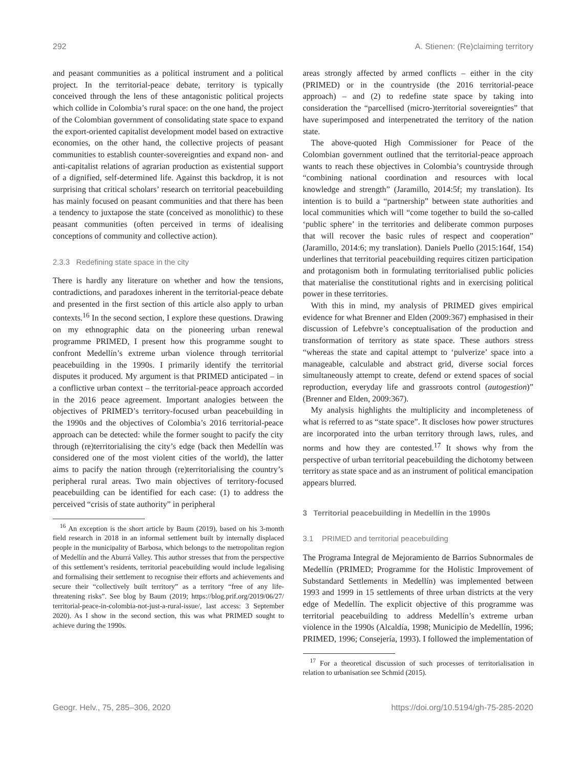292 A. Stienen: (Re)claiming territory
and peasant communities as a political instrument and a political project. In the territorial-peace debate, territory is typically conceived through the lens of these antagonistic political projects which collide in Colombia’s rural space: on the one hand, the project of the Colombian government of consolidating state space to expand the export-oriented capitalist development model based on extractive economies, on the other hand, the collective projects of peasant communities to establish counter-sovereignties and expand non- and anti-capitalist relations of agrarian production as existential support of a dignified, self-determined life. Against this backdrop, it is not surprising that critical scholars’ research on territorial peacebuilding has mainly focused on peasant communities and that there has been a tendency to juxtapose the state (conceived as monolithic) to these peasant communities (often perceived in terms of idealising conceptions of community and collective action).
2.3.3 Redefining state space in the city
There is hardly any literature on whether and how the tensions, contradictions, and paradoxes inherent in the territorial-peace debate and presented in the first section of this article also apply to urban contexts.<sup>16</sup> In the second section, I explore these questions. Drawing on my ethnographic data on the pioneering urban renewal programme PRIMED, I present how this programme sought to confront Medellín’s extreme urban violence through territorial peacebuilding in the 1990s. I primarily identify the territorial disputes it produced. My argument is that PRIMED anticipated – in a conflictive urban context – the territorial-peace approach accorded in the 2016 peace agreement. Important analogies between the objectives of PRIMED’s territory-focused urban peacebuilding in the 1990s and the objectives of Colombia’s 2016 territorial-peace approach can be detected: while the former sought to pacify the city through (re)territorialising the city’s edge (back then Medellín was considered one of the most violent cities of the world), the latter aims to pacify the nation through (re)territorialising the country’s peripheral rural areas. Two main objectives of territory-focused peacebuilding can be identified for each case: (1) to address the perceived “crisis of state authority” in peripheral
<sup>16</sup> An exception is the short article by Baum (2019), based on his 3-month field research in 2018 in an informal settlement built by internally displaced people in the municipality of Barbosa, which belongs to the metropolitan region of Medellín and the Aburrá Valley. This author stresses that from the perspective of this settlement’s residents, territorial peacebuilding would include legalising and formalising their settlement to recognise their efforts and achievements and secure their “collectively built territory” as a territory “free of any life-threatening risks”. See blog by Baum (2019; https://blog.prif.org/2019/06/27/ territorial-peace-in-colombia-not-just-a-rural-issue/, last access: 3 September 2020). As I show in the second section, this was what PRIMED sought to achieve during the 1990s.
areas strongly affected by armed conflicts – either in the city (PRIMED) or in the countryside (the 2016 territorial-peace approach) – and (2) to redefine state space by taking into consideration the “parcellised (micro-)territorial sovereignties” that have superimposed and interpenetrated the territory of the nation state.
The above-quoted High Commissioner for Peace of the Colombian government outlined that the territorial-peace approach wants to reach these objectives in Colombia’s countryside through “combining national coordination and resources with local knowledge and strength” (Jaramillo, 2014:5f; my translation). Its intention is to build a “partnership” between state authorities and local communities which will “come together to build the so-called ‘public sphere’ in the territories and deliberate common purposes that will recover the basic rules of respect and cooperation” (Jaramillo, 2014:6; my translation). Daniels Puello (2015:164f, 154) underlines that territorial peacebuilding requires citizen participation and protagonism both in formulating territorialised public policies that materialise the constitutional rights and in exercising political power in these territories.
With this in mind, my analysis of PRIMED gives empirical evidence for what Brenner and Elden (2009:367) emphasised in their discussion of Lefebvre’s conceptualisation of the production and transformation of territory as state space. These authors stress “whereas the state and capital attempt to ‘pulverize’ space into a manageable, calculable and abstract grid, diverse social forces simultaneously attempt to create, defend or extend spaces of social reproduction, everyday life and grassroots control (autogestion)” (Brenner and Elden, 2009:367).
My analysis highlights the multiplicity and incompleteness of what is referred to as “state space”. It discloses how power structures are incorporated into the urban territory through laws, rules, and norms and how they are contested.<sup>17</sup> It shows why from the perspective of urban territorial peacebuilding the dichotomy between territory as state space and as an instrument of political emancipation appears blurred.
3 Territorial peacebuilding in Medellín in the 1990s
3.1 PRIMED and territorial peacebuilding
The Programa Integral de Mejoramiento de Barrios Subnormales de Medellín (PRIMED; Programme for the Holistic Improvement of Substandard Settlements in Medellín) was implemented between 1993 and 1999 in 15 settlements of three urban districts at the very edge of Medellín. The explicit objective of this programme was territorial peacebuilding to address Medellín’s extreme urban violence in the 1990s (Alcaldía, 1998; Municipio de Medellín, 1996; PRIMED, 1996; Consejería, 1993). I followed the implementation of
<sup>17</sup> For a theoretical discussion of such processes of territorialisation in relation to urbanisation see Schmid (2015).
Geogr. Helv., 75, 285–306, 2020 https://doi.org/10.5194/gh-75-285-2020